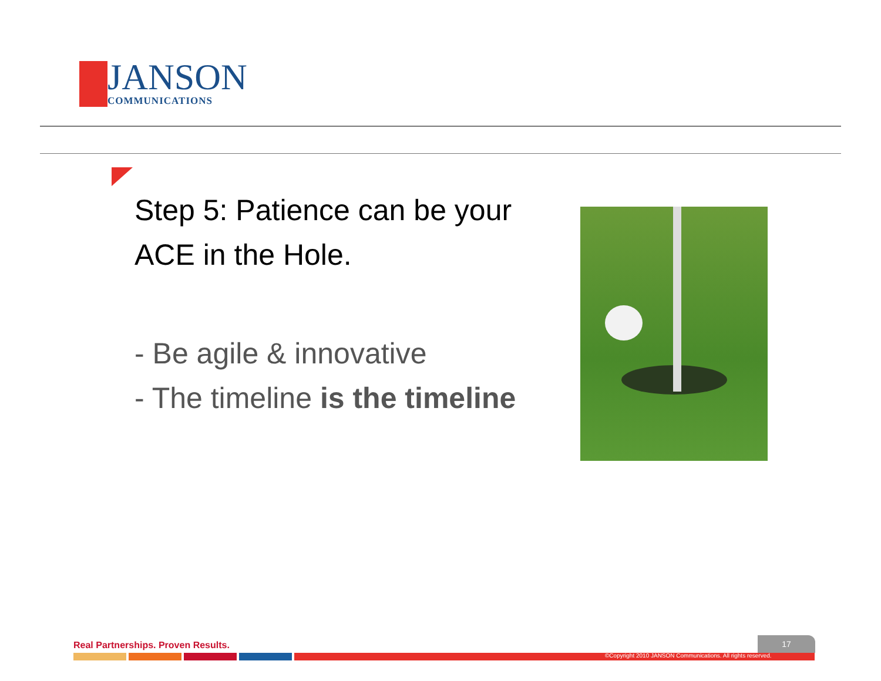JANSON
COMMUNICATIONS
Step 5: Patience can be your ACE in the Hole.
- Be agile & innovative
- The timeline is the timeline
Real Partnerships. Proven Results.
17
©Copyright 2010 JANSON Communications. All rights reserved.